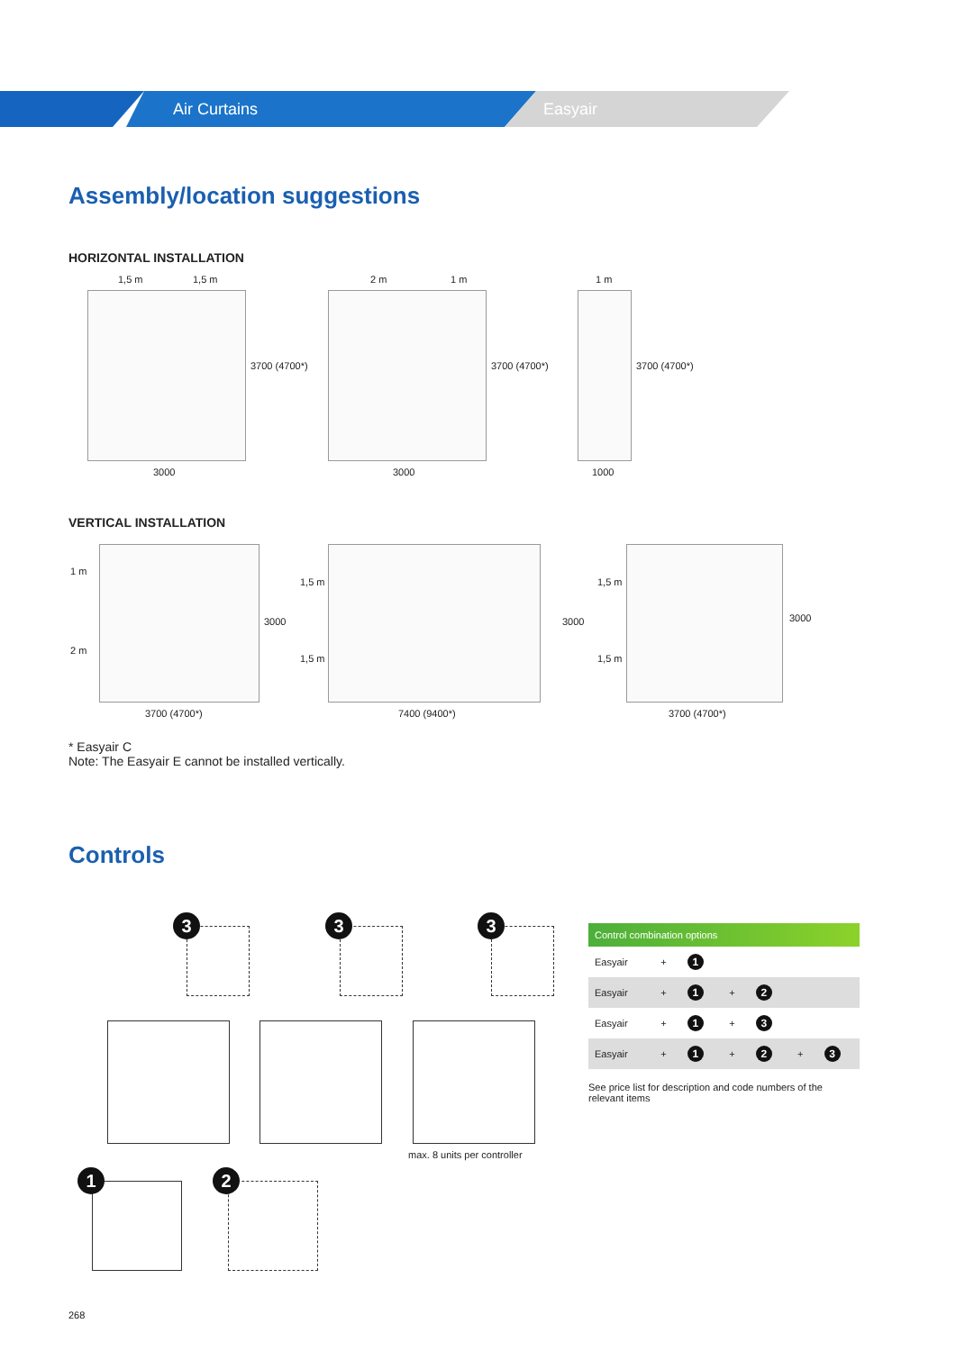Air Curtains Easyair
Assembly/location suggestions
HORIZONTAL INSTALLATION
1,5 m 1,5 m 2 m 1 m 1 m
3700 (4700*) 3700 (4700*) 3700 (4700*)
3000 3000 1000
VERTICAL INSTALLATION
1 m
2 m
1,5 m
1,5 m
1,5 m
1,5 m
3000 3000 3000
3700 (4700*) 7400 (9400*) 3700 (4700*)
* Easyair C
Note: The Easyair E cannot be installed vertically.
Controls
3 3 3
max. 8 units per controller
1 2
| Control combination options | | | | | | |
| --- | --- | --- | --- | --- | --- | --- |
| Easyair | + | 1 | | | | |
| Easyair | + | 1 | + | 2 | | |
| Easyair | + | 1 | + | 3 | | |
| Easyair | + | 1 | + | 2 | + | 3 |
See price list for description and code numbers of the relevant items
268